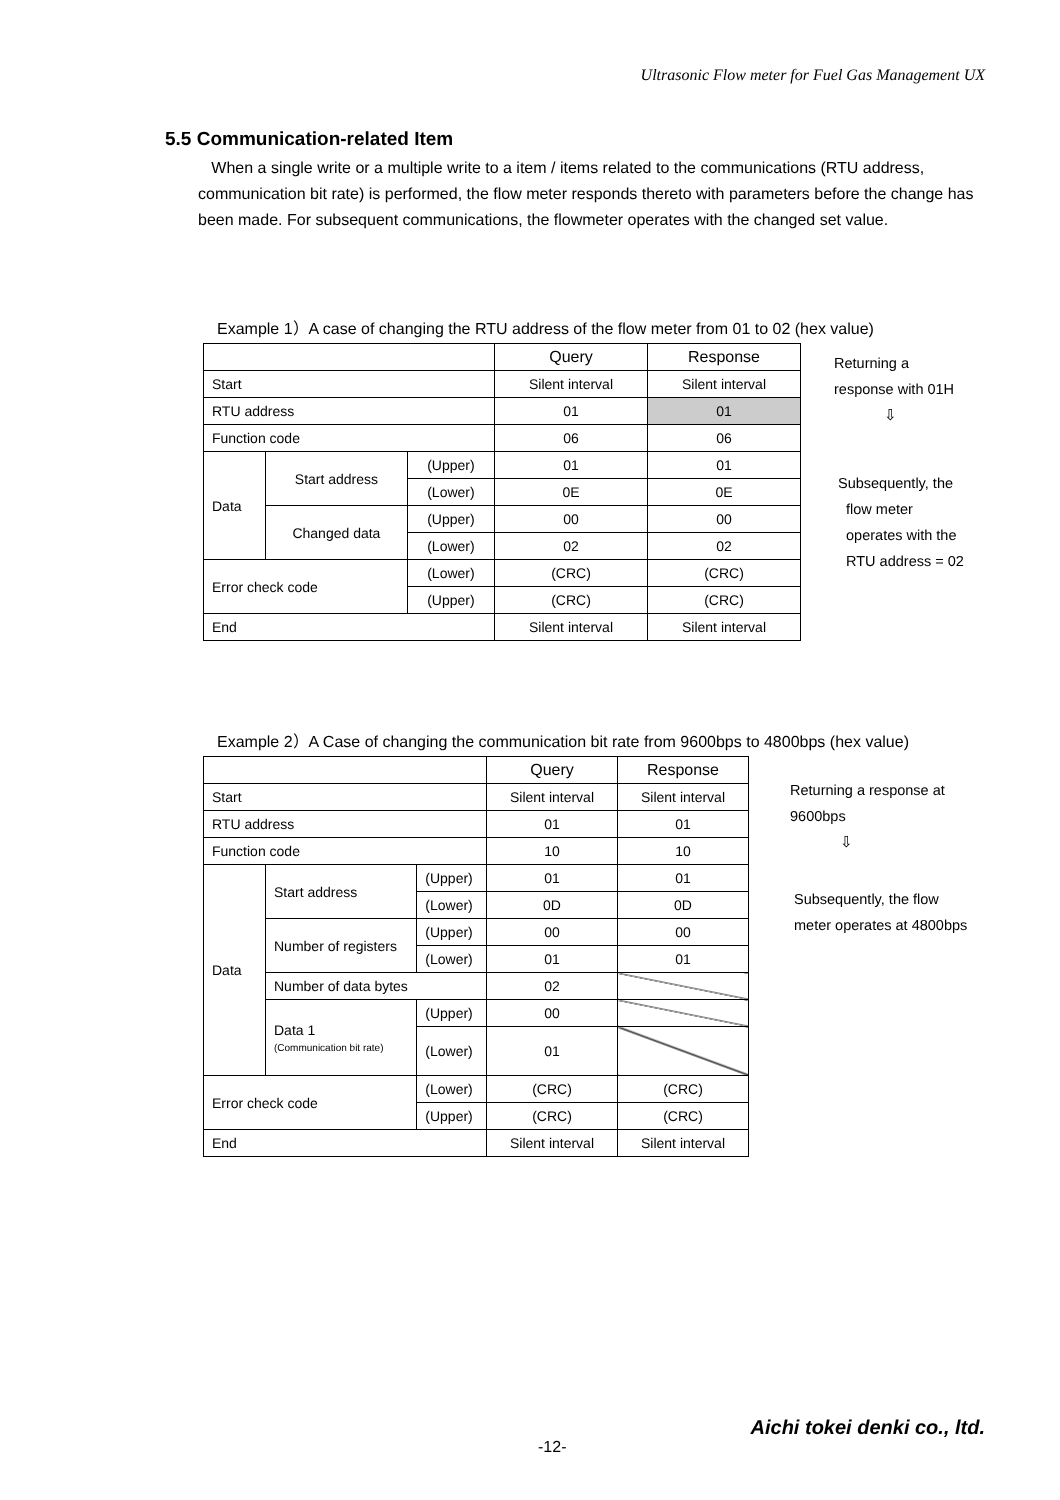Ultrasonic Flow meter for Fuel Gas Management UX
5.5 Communication-related Item
When a single write or a multiple write to a item / items related to the communications (RTU address, communication bit rate) is performed, the flow meter responds thereto with parameters before the change has been made. For subsequent communications, the flowmeter operates with the changed set value.
Example 1）A case of changing the RTU address of the flow meter from 01 to 02 (hex value)
| | | | Query | Response |
| --- | --- | --- | --- | --- |
| Start | | | Silent interval | Silent interval |
| RTU address | | | 01 | 01 |
| Function code | | | 06 | 06 |
| Data | Start address | (Upper) | 01 | 01 |
| | | (Lower) | 0E | 0E |
| | Changed data | (Upper) | 00 | 00 |
| | | (Lower) | 02 | 02 |
| Error check code | | (Lower) | (CRC) | (CRC) |
| | | (Upper) | (CRC) | (CRC) |
| End | | | Silent interval | Silent interval |
Returning a
response with 01H
⇩
Subsequently, the
flow meter
operates with the
RTU address = 02
Example 2）A Case of changing the communication bit rate from 9600bps to 4800bps (hex value)
| | | | Query | Response |
| --- | --- | --- | --- | --- |
| Start | | | Silent interval | Silent interval |
| RTU address | | | 01 | 01 |
| Function code | | | 10 | 10 |
| Data | Start address | (Upper) | 01 | 01 |
| | | (Lower) | 0D | 0D |
| | Number of registers | (Upper) | 00 | 00 |
| | | (Lower) | 01 | 01 |
| | Number of data bytes | | 02 | |
| | Data 1 (Communication bit rate) | (Upper) | 00 | |
| | | (Lower) | 01 | |
| Error check code | | (Lower) | (CRC) | (CRC) |
| | | (Upper) | (CRC) | (CRC) |
| End | | | Silent interval | Silent interval |
Returning a response at
9600bps
⇩
Subsequently, the flow
meter operates at 4800bps
Aichi tokei denki co., ltd.
-12-